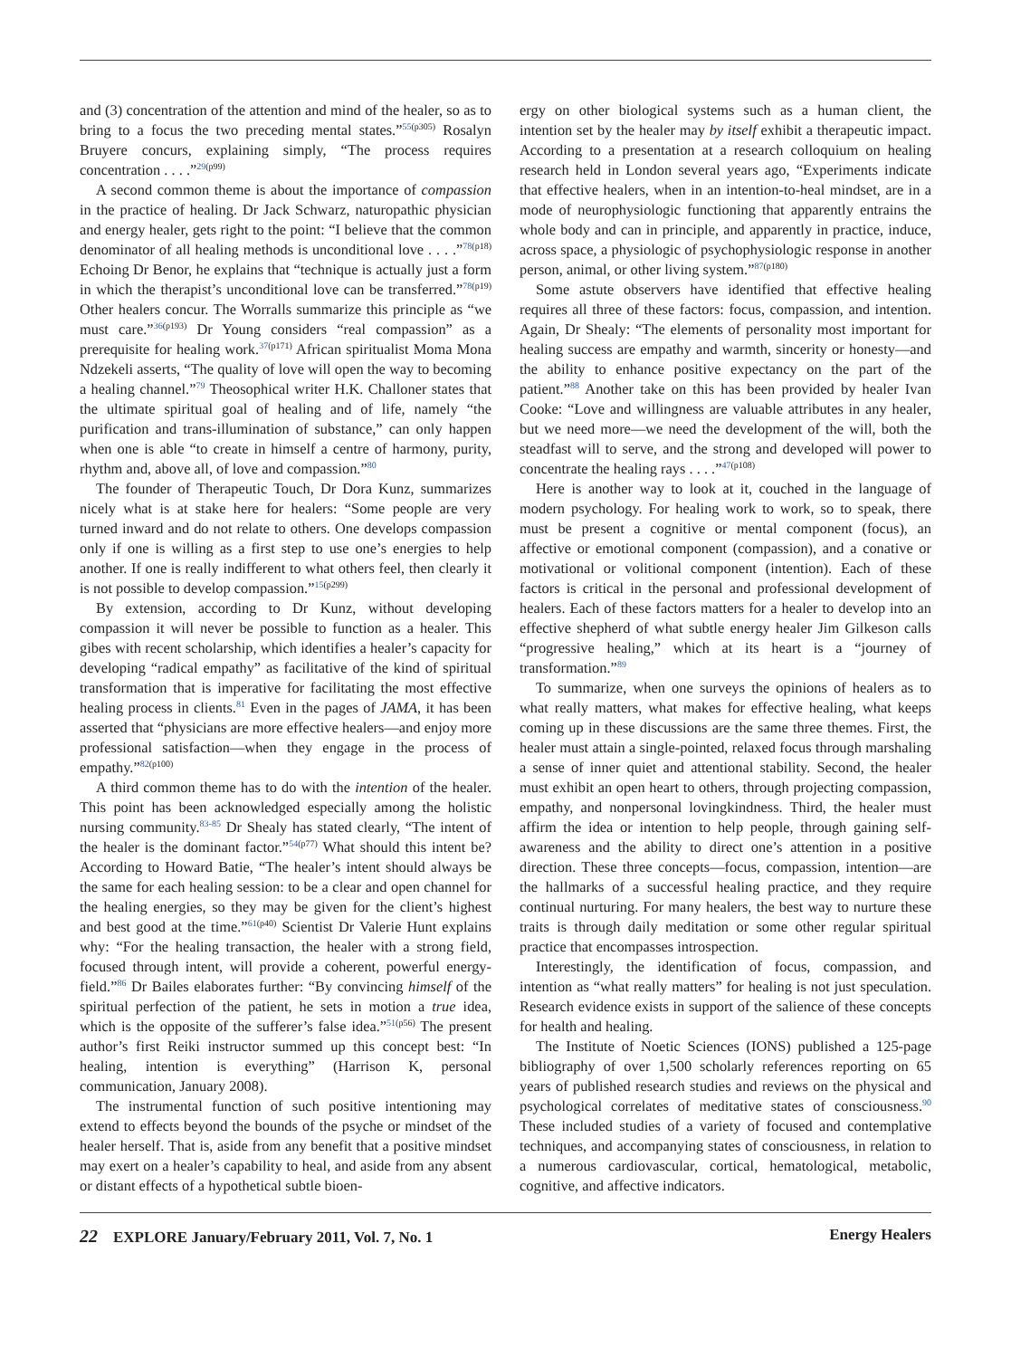and (3) concentration of the attention and mind of the healer, so as to bring to a focus the two preceding mental states.”<sup>55(p305)</sup> Rosalyn Bruyere concurs, explaining simply, “The process requires concentration . . . .”<sup>29(p99)</sup>
A second common theme is about the importance of compassion in the practice of healing. Dr Jack Schwarz, naturopathic physician and energy healer, gets right to the point: “I believe that the common denominator of all healing methods is unconditional love . . . .”<sup>78(p18)</sup> Echoing Dr Benor, he explains that “technique is actually just a form in which the therapist’s unconditional love can be transferred.”<sup>78(p19)</sup> Other healers concur. The Worralls summarize this principle as “we must care.”<sup>36(p193)</sup> Dr Young considers “real compassion” as a prerequisite for healing work.<sup>37(p171)</sup> African spiritualist Moma Mona Ndzekeli asserts, “The quality of love will open the way to becoming a healing channel.”<sup>79</sup> Theosophical writer H.K. Challoner states that the ultimate spiritual goal of healing and of life, namely “the purification and trans-illumination of substance,” can only happen when one is able “to create in himself a centre of harmony, purity, rhythm and, above all, of love and compassion.”<sup>80</sup>
The founder of Therapeutic Touch, Dr Dora Kunz, summarizes nicely what is at stake here for healers: “Some people are very turned inward and do not relate to others. One develops compassion only if one is willing as a first step to use one’s energies to help another. If one is really indifferent to what others feel, then clearly it is not possible to develop compassion.”<sup>15(p299)</sup>
By extension, according to Dr Kunz, without developing compassion it will never be possible to function as a healer. This gibes with recent scholarship, which identifies a healer’s capacity for developing “radical empathy” as facilitative of the kind of spiritual transformation that is imperative for facilitating the most effective healing process in clients.<sup>81</sup> Even in the pages of JAMA, it has been asserted that “physicians are more effective healers—and enjoy more professional satisfaction—when they engage in the process of empathy.”<sup>82(p100)</sup>
A third common theme has to do with the intention of the healer. This point has been acknowledged especially among the holistic nursing community.<sup>83-85</sup> Dr Shealy has stated clearly, “The intent of the healer is the dominant factor.”<sup>54(p77)</sup> What should this intent be? According to Howard Batie, “The healer’s intent should always be the same for each healing session: to be a clear and open channel for the healing energies, so they may be given for the client’s highest and best good at the time.”<sup>61(p40)</sup> Scientist Dr Valerie Hunt explains why: “For the healing transaction, the healer with a strong field, focused through intent, will provide a coherent, powerful energy-field.”<sup>86</sup> Dr Bailes elaborates further: “By convincing himself of the spiritual perfection of the patient, he sets in motion a true idea, which is the opposite of the sufferer’s false idea.”<sup>51(p56)</sup> The present author’s first Reiki instructor summed up this concept best: “In healing, intention is everything” (Harrison K, personal communication, January 2008).
The instrumental function of such positive intentioning may extend to effects beyond the bounds of the psyche or mindset of the healer herself. That is, aside from any benefit that a positive mindset may exert on a healer’s capability to heal, and aside from any absent or distant effects of a hypothetical subtle bioen-
ergy on other biological systems such as a human client, the intention set by the healer may by itself exhibit a therapeutic impact. According to a presentation at a research colloquium on healing research held in London several years ago, “Experiments indicate that effective healers, when in an intention-to-heal mindset, are in a mode of neurophysiologic functioning that apparently entrains the whole body and can in principle, and apparently in practice, induce, across space, a physiologic of psychophysiologic response in another person, animal, or other living system.”<sup>87(p180)</sup>
Some astute observers have identified that effective healing requires all three of these factors: focus, compassion, and intention. Again, Dr Shealy: “The elements of personality most important for healing success are empathy and warmth, sincerity or honesty—and the ability to enhance positive expectancy on the part of the patient.”<sup>88</sup> Another take on this has been provided by healer Ivan Cooke: “Love and willingness are valuable attributes in any healer, but we need more—we need the development of the will, both the steadfast will to serve, and the strong and developed will power to concentrate the healing rays . . . .”<sup>47(p108)</sup>
Here is another way to look at it, couched in the language of modern psychology. For healing work to work, so to speak, there must be present a cognitive or mental component (focus), an affective or emotional component (compassion), and a conative or motivational or volitional component (intention). Each of these factors is critical in the personal and professional development of healers. Each of these factors matters for a healer to develop into an effective shepherd of what subtle energy healer Jim Gilkeson calls “progressive healing,” which at its heart is a “journey of transformation.”<sup>89</sup>
To summarize, when one surveys the opinions of healers as to what really matters, what makes for effective healing, what keeps coming up in these discussions are the same three themes. First, the healer must attain a single-pointed, relaxed focus through marshaling a sense of inner quiet and attentional stability. Second, the healer must exhibit an open heart to others, through projecting compassion, empathy, and nonpersonal lovingkindness. Third, the healer must affirm the idea or intention to help people, through gaining self-awareness and the ability to direct one’s attention in a positive direction. These three concepts—focus, compassion, intention—are the hallmarks of a successful healing practice, and they require continual nurturing. For many healers, the best way to nurture these traits is through daily meditation or some other regular spiritual practice that encompasses introspection.
Interestingly, the identification of focus, compassion, and intention as “what really matters” for healing is not just speculation. Research evidence exists in support of the salience of these concepts for health and healing.
The Institute of Noetic Sciences (IONS) published a 125-page bibliography of over 1,500 scholarly references reporting on 65 years of published research studies and reviews on the physical and psychological correlates of meditative states of consciousness.<sup>90</sup> These included studies of a variety of focused and contemplative techniques, and accompanying states of consciousness, in relation to a numerous cardiovascular, cortical, hematological, metabolic, cognitive, and affective indicators.
22 EXPLORE January/February 2011, Vol. 7, No. 1 Energy Healers